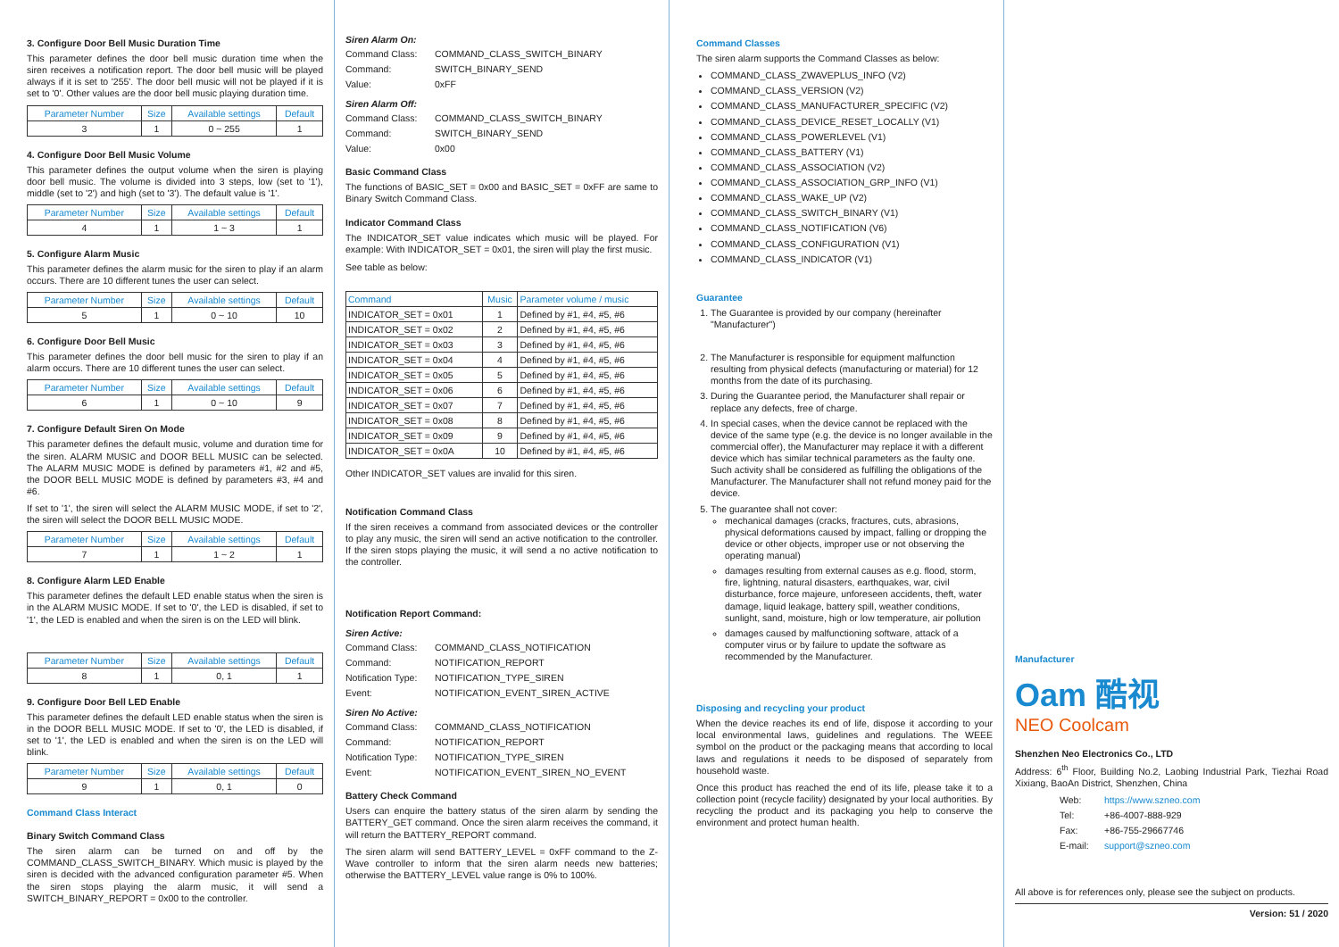3. Configure Door Bell Music Duration Time
This parameter defines the door bell music duration time when the siren receives a notification report. The door bell music will be played always if it is set to '255'. The door bell music will not be played if it is set to '0'. Other values are the door bell music playing duration time.
| Parameter Number | Size | Available settings | Default |
| --- | --- | --- | --- |
| 3 | 1 | 0 ~ 255 | 1 |
4. Configure Door Bell Music Volume
This parameter defines the output volume when the siren is playing door bell music. The volume is divided into 3 steps, low (set to '1'), middle (set to '2') and high (set to '3'). The default value is '1'.
| Parameter Number | Size | Available settings | Default |
| --- | --- | --- | --- |
| 4 | 1 | 1 ~ 3 | 1 |
5. Configure Alarm Music
This parameter defines the alarm music for the siren to play if an alarm occurs. There are 10 different tunes the user can select.
| Parameter Number | Size | Available settings | Default |
| --- | --- | --- | --- |
| 5 | 1 | 0 ~ 10 | 10 |
6. Configure Door Bell Music
This parameter defines the door bell music for the siren to play if an alarm occurs. There are 10 different tunes the user can select.
| Parameter Number | Size | Available settings | Default |
| --- | --- | --- | --- |
| 6 | 1 | 0 ~ 10 | 9 |
7. Configure Default Siren On Mode
This parameter defines the default music, volume and duration time for the siren. ALARM MUSIC and DOOR BELL MUSIC can be selected. The ALARM MUSIC MODE is defined by parameters #1, #2 and #5, the DOOR BELL MUSIC MODE is defined by parameters #3, #4 and #6.
If set to '1', the siren will select the ALARM MUSIC MODE, if set to '2', the siren will select the DOOR BELL MUSIC MODE.
| Parameter Number | Size | Available settings | Default |
| --- | --- | --- | --- |
| 7 | 1 | 1 ~ 2 | 1 |
8. Configure Alarm LED Enable
This parameter defines the default LED enable status when the siren is in the ALARM MUSIC MODE. If set to '0', the LED is disabled, if set to '1', the LED is enabled and when the siren is on the LED will blink.
| Parameter Number | Size | Available settings | Default |
| --- | --- | --- | --- |
| 8 | 1 | 0, 1 | 1 |
9. Configure Door Bell LED Enable
This parameter defines the default LED enable status when the siren is in the DOOR BELL MUSIC MODE. If set to '0', the LED is disabled, if set to '1', the LED is enabled and when the siren is on the LED will blink.
| Parameter Number | Size | Available settings | Default |
| --- | --- | --- | --- |
| 9 | 1 | 0, 1 | 0 |
Command Class Interact
Binary Switch Command Class
The siren alarm can be turned on and off by the COMMAND_CLASS_SWITCH_BINARY. Which music is played by the siren is decided with the advanced configuration parameter #5. When the siren stops playing the alarm music, it will send a SWITCH_BINARY_REPORT = 0x00 to the controller.
Siren Alarm On:
Command Class: COMMAND_CLASS_SWITCH_BINARY Command: SWITCH_BINARY_SEND Value: 0xFF
Siren Alarm Off:
Command Class: COMMAND_CLASS_SWITCH_BINARY Command: SWITCH_BINARY_SEND Value: 0x00
Basic Command Class
The functions of BASIC_SET = 0x00 and BASIC_SET = 0xFF are same to Binary Switch Command Class.
Indicator Command Class
The INDICATOR_SET value indicates which music will be played. For example: With INDICATOR_SET = 0x01, the siren will play the first music.
See table as below:
| Command | Music | Parameter volume / music |
| --- | --- | --- |
| INDICATOR_SET = 0x01 | 1 | Defined by #1, #4, #5, #6 |
| INDICATOR_SET = 0x02 | 2 | Defined by #1, #4, #5, #6 |
| INDICATOR_SET = 0x03 | 3 | Defined by #1, #4, #5, #6 |
| INDICATOR_SET = 0x04 | 4 | Defined by #1, #4, #5, #6 |
| INDICATOR_SET = 0x05 | 5 | Defined by #1, #4, #5, #6 |
| INDICATOR_SET = 0x06 | 6 | Defined by #1, #4, #5, #6 |
| INDICATOR_SET = 0x07 | 7 | Defined by #1, #4, #5, #6 |
| INDICATOR_SET = 0x08 | 8 | Defined by #1, #4, #5, #6 |
| INDICATOR_SET = 0x09 | 9 | Defined by #1, #4, #5, #6 |
| INDICATOR_SET = 0x0A | 10 | Defined by #1, #4, #5, #6 |
Other INDICATOR_SET values are invalid for this siren.
Notification Command Class
If the siren receives a command from associated devices or the controller to play any music, the siren will send an active notification to the controller. If the siren stops playing the music, it will send a no active notification to the controller.
Notification Report Command:
Siren Active:
Command Class: COMMAND_CLASS_NOTIFICATION Command: NOTIFICATION_REPORT Notification Type: NOTIFICATION_TYPE_SIREN Event: NOTIFICATION_EVENT_SIREN_ACTIVE
Siren No Active:
Command Class: COMMAND_CLASS_NOTIFICATION Command: NOTIFICATION_REPORT Notification Type: NOTIFICATION_TYPE_SIREN Event: NOTIFICATION_EVENT_SIREN_NO_EVENT
Battery Check Command
Users can enquire the battery status of the siren alarm by sending the BATTERY_GET command. Once the siren alarm receives the command, it will return the BATTERY_REPORT command.
The siren alarm will send BATTERY_LEVEL = 0xFF command to the Z-Wave controller to inform that the siren alarm needs new batteries; otherwise the BATTERY_LEVEL value range is 0% to 100%.
Command Classes
The siren alarm supports the Command Classes as below:
COMMAND_CLASS_ZWAVEPLUS_INFO (V2)
COMMAND_CLASS_VERSION (V2)
COMMAND_CLASS_MANUFACTURER_SPECIFIC (V2)
COMMAND_CLASS_DEVICE_RESET_LOCALLY (V1)
COMMAND_CLASS_POWERLEVEL (V1)
COMMAND_CLASS_BATTERY (V1)
COMMAND_CLASS_ASSOCIATION (V2)
COMMAND_CLASS_ASSOCIATION_GRP_INFO (V1)
COMMAND_CLASS_WAKE_UP (V2)
COMMAND_CLASS_SWITCH_BINARY (V1)
COMMAND_CLASS_NOTIFICATION (V6)
COMMAND_CLASS_CONFIGURATION (V1)
COMMAND_CLASS_INDICATOR (V1)
Guarantee
1. The Guarantee is provided by our company (hereinafter "Manufacturer")
2. The Manufacturer is responsible for equipment malfunction resulting from physical defects (manufacturing or material) for 12 months from the date of its purchasing.
3. During the Guarantee period, the Manufacturer shall repair or replace any defects, free of charge.
4. In special cases, when the device cannot be replaced with the device of the same type (e.g. the device is no longer available in the commercial offer), the Manufacturer may replace it with a different device which has similar technical parameters as the faulty one. Such activity shall be considered as fulfilling the obligations of the Manufacturer. The Manufacturer shall not refund money paid for the device.
5. The guarantee shall not cover:
mechanical damages (cracks, fractures, cuts, abrasions, physical deformations caused by impact, falling or dropping the device or other objects, improper use or not observing the operating manual)
damages resulting from external causes as e.g. flood, storm, fire, lightning, natural disasters, earthquakes, war, civil disturbance, force majeure, unforeseen accidents, theft, water damage, liquid leakage, battery spill, weather conditions, sunlight, sand, moisture, high or low temperature, air pollution
damages caused by malfunctioning software, attack of a computer virus or by failure to update the software as recommended by the Manufacturer.
Disposing and recycling your product
When the device reaches its end of life, dispose it according to your local environmental laws, guidelines and regulations. The WEEE symbol on the product or the packaging means that according to local laws and regulations it needs to be disposed of separately from household waste.
Once this product has reached the end of its life, please take it to a collection point (recycle facility) designated by your local authorities. By recycling the product and its packaging you help to conserve the environment and protect human health.
Manufacturer
Oam 酷视
NEO Coolcam
Shenzhen Neo Electronics Co., LTD
Address: 6<sup>th</sup> Floor, Building No.2, Laobing Industrial Park, Tiezhai Road Xixiang, BaoAn District, Shenzhen, China
Web: https://www.szneo.com Tel: +86-4007-888-929 Fax: +86-755-29667746 E-mail: support@szneo.com
All above is for references only, please see the subject on products.
Version: 51 / 2020